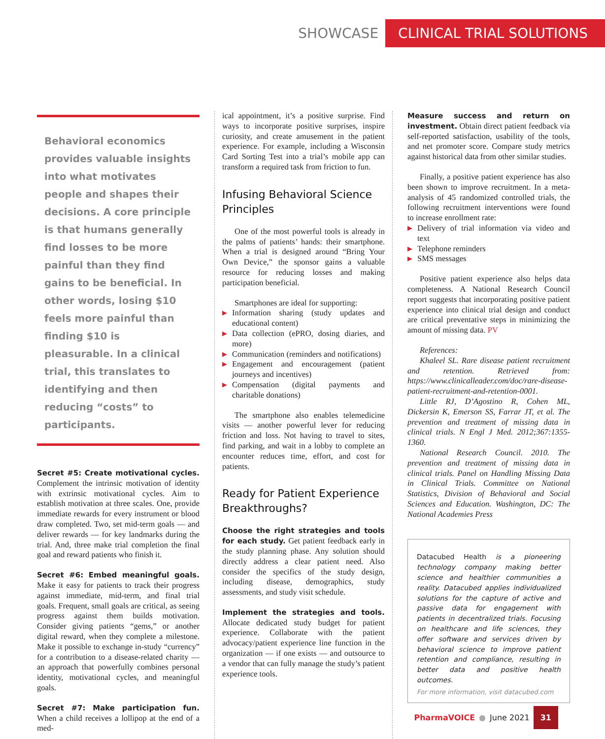SHOWCASE
CLINICAL TRIAL SOLUTIONS
Behavioral economics provides valuable insights into what motivates people and shapes their decisions. A core principle is that humans generally find losses to be more painful than they find gains to be beneficial. In other words, losing $10 feels more painful than finding $10 is pleasurable. In a clinical trial, this translates to identifying and then reducing “costs” to participants.
Secret #5: Create motivational cycles. Complement the intrinsic motivation of identity with extrinsic motivational cycles. Aim to establish motivation at three scales. One, provide immediate rewards for every instrument or blood draw completed. Two, set mid-term goals — and deliver rewards — for key landmarks during the trial. And, three make trial completion the final goal and reward patients who finish it.
Secret #6: Embed meaningful goals. Make it easy for patients to track their progress against immediate, mid-term, and final trial goals. Frequent, small goals are critical, as seeing progress against them builds motivation. Consider giving patients “gems,” or another digital reward, when they complete a milestone. Make it possible to exchange in-study “currency” for a contribution to a disease-related charity — an approach that powerfully combines personal identity, motivational cycles, and meaningful goals.
Secret #7: Make participation fun. When a child receives a lollipop at the end of a med-
ical appointment, it’s a positive surprise. Find ways to incorporate positive surprises, inspire curiosity, and create amusement in the patient experience. For example, including a Wisconsin Card Sorting Test into a trial’s mobile app can transform a required task from friction to fun.
Infusing Behavioral Science Principles
One of the most powerful tools is already in the palms of patients’ hands: their smartphone. When a trial is designed around “Bring Your Own Device,” the sponsor gains a valuable resource for reducing losses and making participation beneficial.
Smartphones are ideal for supporting:
▶ Information sharing (study updates and educational content)
▶ Data collection (ePRO, dosing diaries, and more)
▶ Communication (reminders and notifications)
▶ Engagement and encouragement (patient journeys and incentives)
▶ Compensation (digital payments and charitable donations)
The smartphone also enables telemedicine visits — another powerful lever for reducing friction and loss. Not having to travel to sites, find parking, and wait in a lobby to complete an encounter reduces time, effort, and cost for patients.
Ready for Patient Experience Breakthroughs?
Choose the right strategies and tools for each study. Get patient feedback early in the study planning phase. Any solution should directly address a clear patient need. Also consider the specifics of the study design, including disease, demographics, study assessments, and study visit schedule.
Implement the strategies and tools. Allocate dedicated study budget for patient experience. Collaborate with the patient advocacy/patient experience line function in the organization — if one exists — and outsource to a vendor that can fully manage the study’s patient experience tools.
Measure success and return on investment. Obtain direct patient feedback via self-reported satisfaction, usability of the tools, and net promoter score. Compare study metrics against historical data from other similar studies.
Finally, a positive patient experience has also been shown to improve recruitment. In a meta-analysis of 45 randomized controlled trials, the following recruitment interventions were found to increase enrollment rate:
▶ Delivery of trial information via video and text
▶ Telephone reminders
▶ SMS messages
Positive patient experience also helps data completeness. A National Research Council report suggests that incorporating positive patient experience into clinical trial design and conduct are critical preventative steps in minimizing the amount of missing data. PV
References:
Khaleel SL. Rare disease patient recruitment and retention. Retrieved from: https://www.clinicalleader.com/doc/rare-disease-patient-recruitment-and-retention-0001.
Little RJ, D’Agostino R, Cohen ML, Dickersin K, Emerson SS, Farrar JT, et al. The prevention and treatment of missing data in clinical trials. N Engl J Med. 2012;367:1355-1360.
National Research Council. 2010. The prevention and treatment of missing data in clinical trials. Panel on Handling Missing Data in Clinical Trials. Committee on National Statistics, Division of Behavioral and Social Sciences and Education. Washington, DC: The National Academies Press
Datacubed Health is a pioneering technology company making better science and healthier communities a reality. Datacubed applies individualized solutions for the capture of active and passive data for engagement with patients in decentralized trials. Focusing on healthcare and life sciences, they offer software and services driven by behavioral science to improve patient retention and compliance, resulting in better data and positive health outcomes.
For more information, visit datacubed.com
PharmaVOICE ● June 2021 31